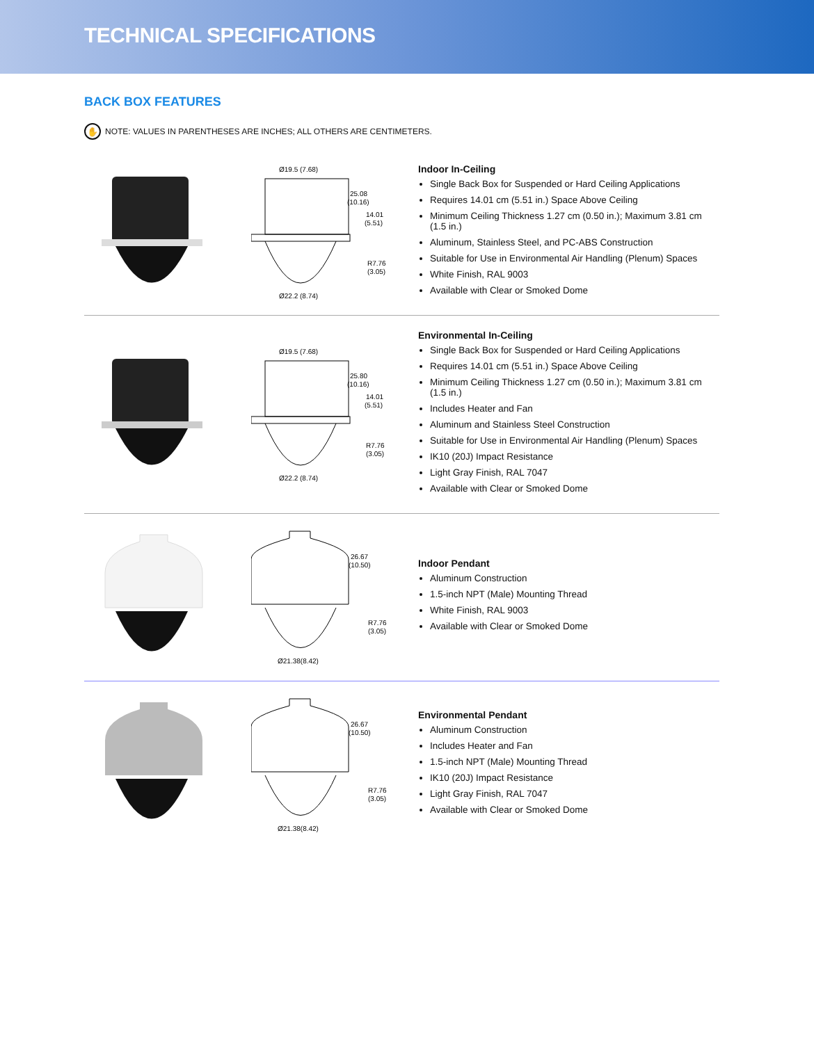TECHNICAL SPECIFICATIONS
BACK BOX FEATURES
✋ NOTE: VALUES IN PARENTHESES ARE INCHES; ALL OTHERS ARE CENTIMETERS.
Ø19.5 (7.68)
25.08
(10.16)
14.01
(5.51)
R7.76
(3.05)
Ø22.2 (8.74)
Indoor In-Ceiling
Single Back Box for Suspended or Hard Ceiling Applications
Requires 14.01 cm (5.51 in.) Space Above Ceiling
Minimum Ceiling Thickness 1.27 cm (0.50 in.); Maximum 3.81 cm (1.5 in.)
Aluminum, Stainless Steel, and PC-ABS Construction
Suitable for Use in Environmental Air Handling (Plenum) Spaces
White Finish, RAL 9003
Available with Clear or Smoked Dome
Ø19.5 (7.68)
25.80
(10.16)
14.01
(5.51)
R7.76
(3.05)
Ø22.2 (8.74)
Environmental In-Ceiling
Single Back Box for Suspended or Hard Ceiling Applications
Requires 14.01 cm (5.51 in.) Space Above Ceiling
Minimum Ceiling Thickness 1.27 cm (0.50 in.); Maximum 3.81 cm (1.5 in.)
Includes Heater and Fan
Aluminum and Stainless Steel Construction
Suitable for Use in Environmental Air Handling (Plenum) Spaces
IK10 (20J) Impact Resistance
Light Gray Finish, RAL 7047
Available with Clear or Smoked Dome
26.67
(10.50)
R7.76
(3.05)
Ø21.38(8.42)
Indoor Pendant
Aluminum Construction
1.5-inch NPT (Male) Mounting Thread
White Finish, RAL 9003
Available with Clear or Smoked Dome
26.67
(10.50)
R7.76
(3.05)
Ø21.38(8.42)
Environmental Pendant
Aluminum Construction
Includes Heater and Fan
1.5-inch NPT (Male) Mounting Thread
IK10 (20J) Impact Resistance
Light Gray Finish, RAL 7047
Available with Clear or Smoked Dome